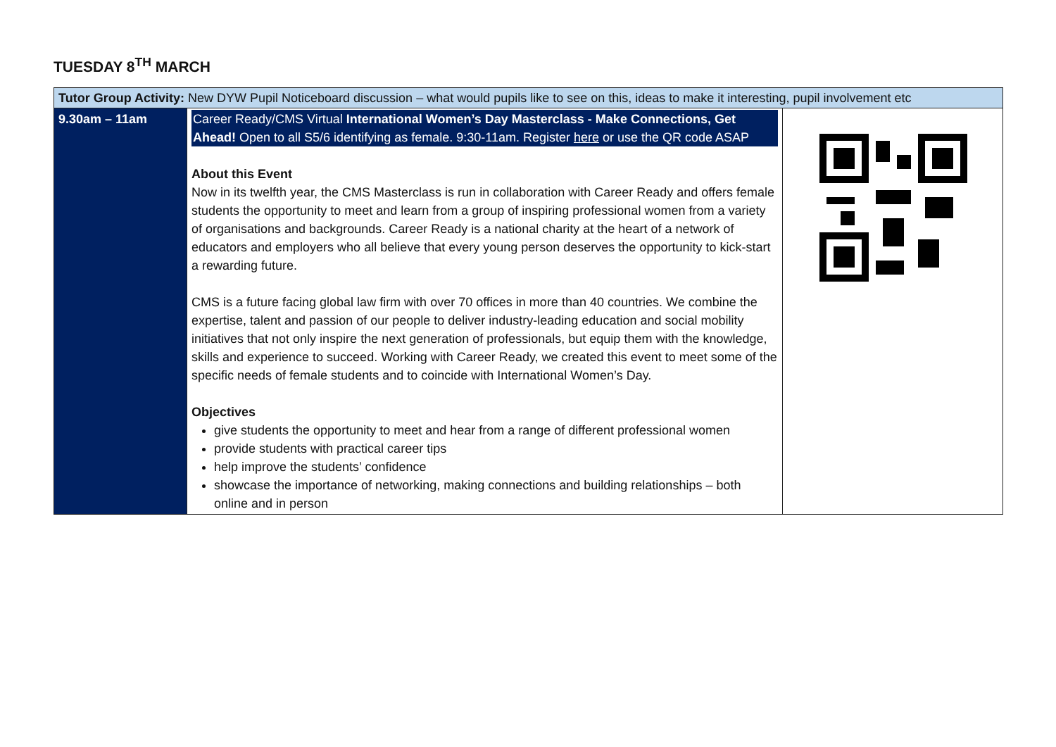TUESDAY 8<sup>TH</sup> MARCH
| Tutor Group Activity: New DYW Pupil Noticeboard discussion – what would pupils like to see on this, ideas to make it interesting, pupil involvement etc | | |
| 9.30am – 11am | Career Ready/CMS Virtual International Women’s Day Masterclass - Make Connections, Get Ahead! Open to all S5/6 identifying as female. 9:30-11am. Register here or use the QR code ASAP About this Event Now in its twelfth year, the CMS Masterclass is run in collaboration with Career Ready and offers female students the opportunity to meet and learn from a group of inspiring professional women from a variety of organisations and backgrounds. Career Ready is a national charity at the heart of a network of educators and employers who all believe that every young person deserves the opportunity to kick-start a rewarding future. CMS is a future facing global law firm with over 70 offices in more than 40 countries. We combine the expertise, talent and passion of our people to deliver industry-leading education and social mobility initiatives that not only inspire the next generation of professionals, but equip them with the knowledge, skills and experience to succeed. Working with Career Ready, we created this event to meet some of the specific needs of female students and to coincide with International Women’s Day. Objectives give students the opportunity to meet and hear from a range of different professional women provide students with practical career tips help improve the students’ confidence showcase the importance of networking, making connections and building relationships – both online and in person | |